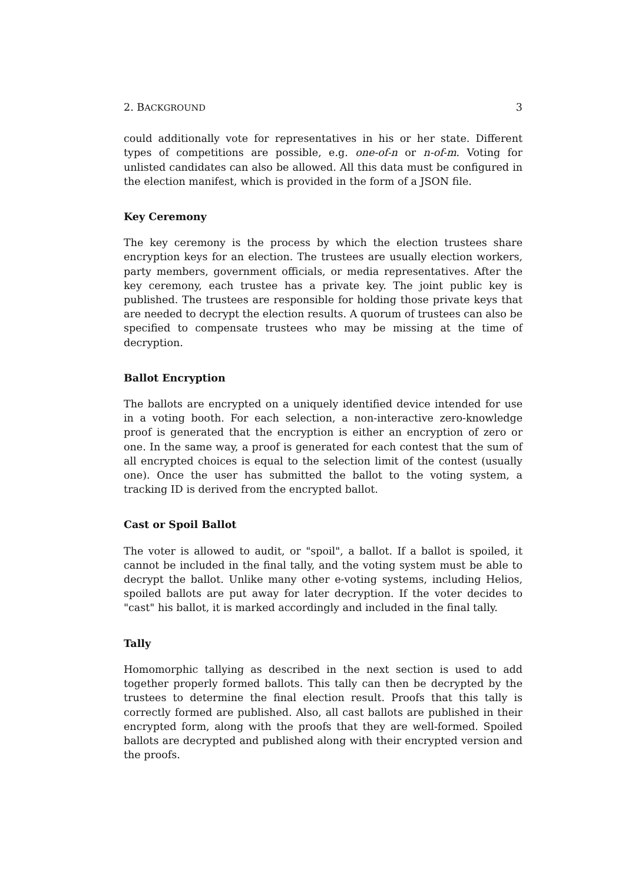2. BACKGROUND 3
could additionally vote for representatives in his or her state. Different types of competitions are possible, e.g. one-of-n or n-of-m. Voting for unlisted candidates can also be allowed. All this data must be configured in the election manifest, which is provided in the form of a JSON file.
Key Ceremony
The key ceremony is the process by which the election trustees share encryption keys for an election. The trustees are usually election workers, party members, government officials, or media representatives. After the key ceremony, each trustee has a private key. The joint public key is published. The trustees are responsible for holding those private keys that are needed to decrypt the election results. A quorum of trustees can also be specified to compensate trustees who may be missing at the time of decryption.
Ballot Encryption
The ballots are encrypted on a uniquely identified device intended for use in a voting booth. For each selection, a non-interactive zero-knowledge proof is generated that the encryption is either an encryption of zero or one. In the same way, a proof is generated for each contest that the sum of all encrypted choices is equal to the selection limit of the contest (usually one). Once the user has submitted the ballot to the voting system, a tracking ID is derived from the encrypted ballot.
Cast or Spoil Ballot
The voter is allowed to audit, or "spoil", a ballot. If a ballot is spoiled, it cannot be included in the final tally, and the voting system must be able to decrypt the ballot. Unlike many other e-voting systems, including Helios, spoiled ballots are put away for later decryption. If the voter decides to "cast" his ballot, it is marked accordingly and included in the final tally.
Tally
Homomorphic tallying as described in the next section is used to add together properly formed ballots. This tally can then be decrypted by the trustees to determine the final election result. Proofs that this tally is correctly formed are published. Also, all cast ballots are published in their encrypted form, along with the proofs that they are well-formed. Spoiled ballots are decrypted and published along with their encrypted version and the proofs.